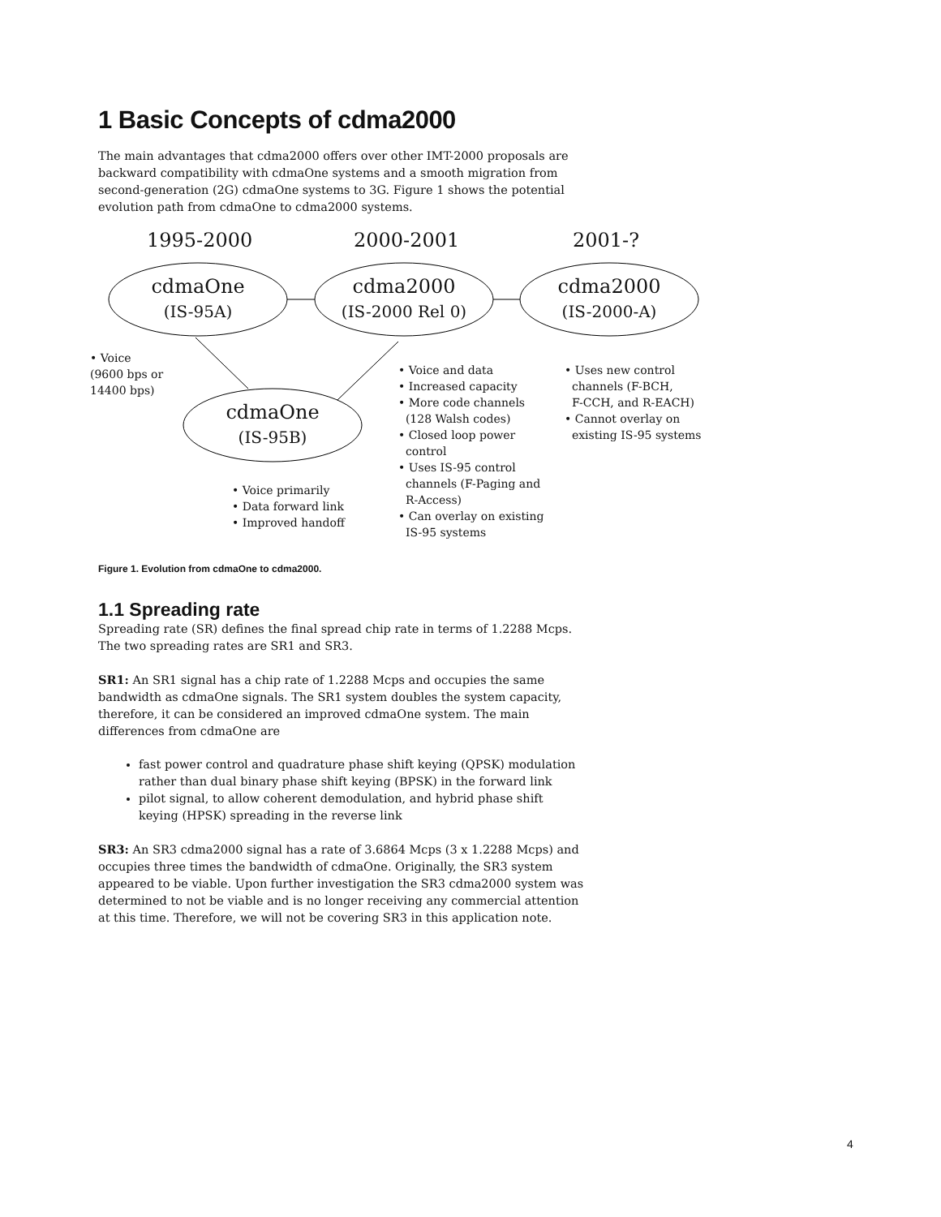1 Basic Concepts of cdma2000
The main advantages that cdma2000 offers over other IMT-2000 proposals are backward compatibility with cdmaOne systems and a smooth migration from second-generation (2G) cdmaOne systems to 3G. Figure 1 shows the potential evolution path from cdmaOne to cdma2000 systems.
1995-2000 2000-2001 2001-?
cdmaOne
(IS-95A)
cdma2000
(IS-2000 Rel 0)
cdma2000
(IS-2000-A)
cdmaOne
(IS-95B)
• Voice
(9600 bps or
14400 bps)
• Voice and data
• Increased capacity
• More code channels
(128 Walsh codes)
• Closed loop power
control
• Uses IS-95 control
channels (F-Paging and
R-Access)
• Can overlay on existing
IS-95 systems
• Uses new control
channels (F-BCH,
F-CCH, and R-EACH)
• Cannot overlay on
existing IS-95 systems
• Voice primarily
• Data forward link
• Improved handoff
Figure 1. Evolution from cdmaOne to cdma2000.
1.1 Spreading rate
Spreading rate (SR) defines the final spread chip rate in terms of 1.2288 Mcps. The two spreading rates are SR1 and SR3.
SR1: An SR1 signal has a chip rate of 1.2288 Mcps and occupies the same bandwidth as cdmaOne signals. The SR1 system doubles the system capacity, therefore, it can be considered an improved cdmaOne system. The main differences from cdmaOne are
fast power control and quadrature phase shift keying (QPSK) modulation rather than dual binary phase shift keying (BPSK) in the forward link
pilot signal, to allow coherent demodulation, and hybrid phase shift keying (HPSK) spreading in the reverse link
SR3: An SR3 cdma2000 signal has a rate of 3.6864 Mcps (3 x 1.2288 Mcps) and occupies three times the bandwidth of cdmaOne. Originally, the SR3 system appeared to be viable. Upon further investigation the SR3 cdma2000 system was determined to not be viable and is no longer receiving any commercial attention at this time. Therefore, we will not be covering SR3 in this application note.
4